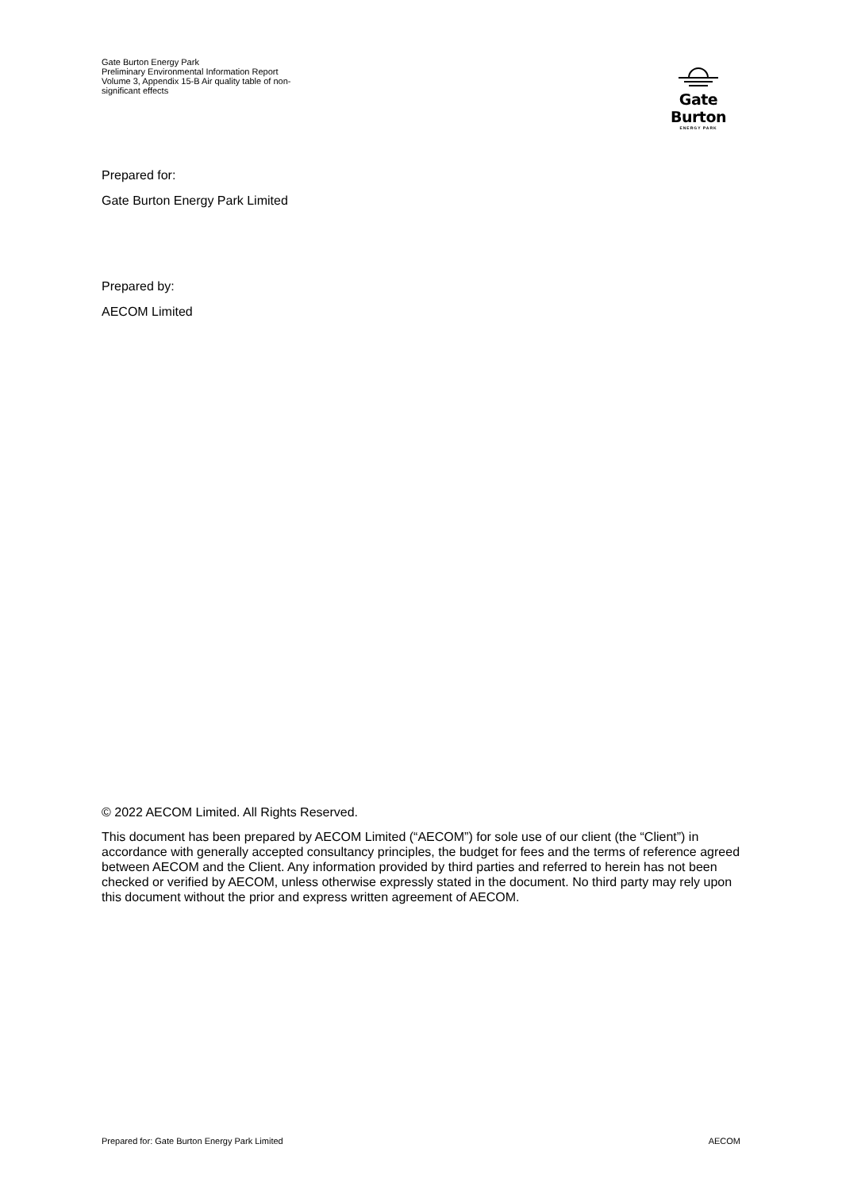Gate Burton Energy Park
Preliminary Environmental Information Report
Volume 3, Appendix 15-B Air quality table of non-significant effects
Gate Burton
ENERGY PARK
Prepared for:
Gate Burton Energy Park Limited
Prepared by:
AECOM Limited
© 2022 AECOM Limited. All Rights Reserved.
This document has been prepared by AECOM Limited (“AECOM”) for sole use of our client (the “Client”) in accordance with generally accepted consultancy principles, the budget for fees and the terms of reference agreed between AECOM and the Client. Any information provided by third parties and referred to herein has not been checked or verified by AECOM, unless otherwise expressly stated in the document. No third party may rely upon this document without the prior and express written agreement of AECOM.
Prepared for: Gate Burton Energy Park Limited AECOM